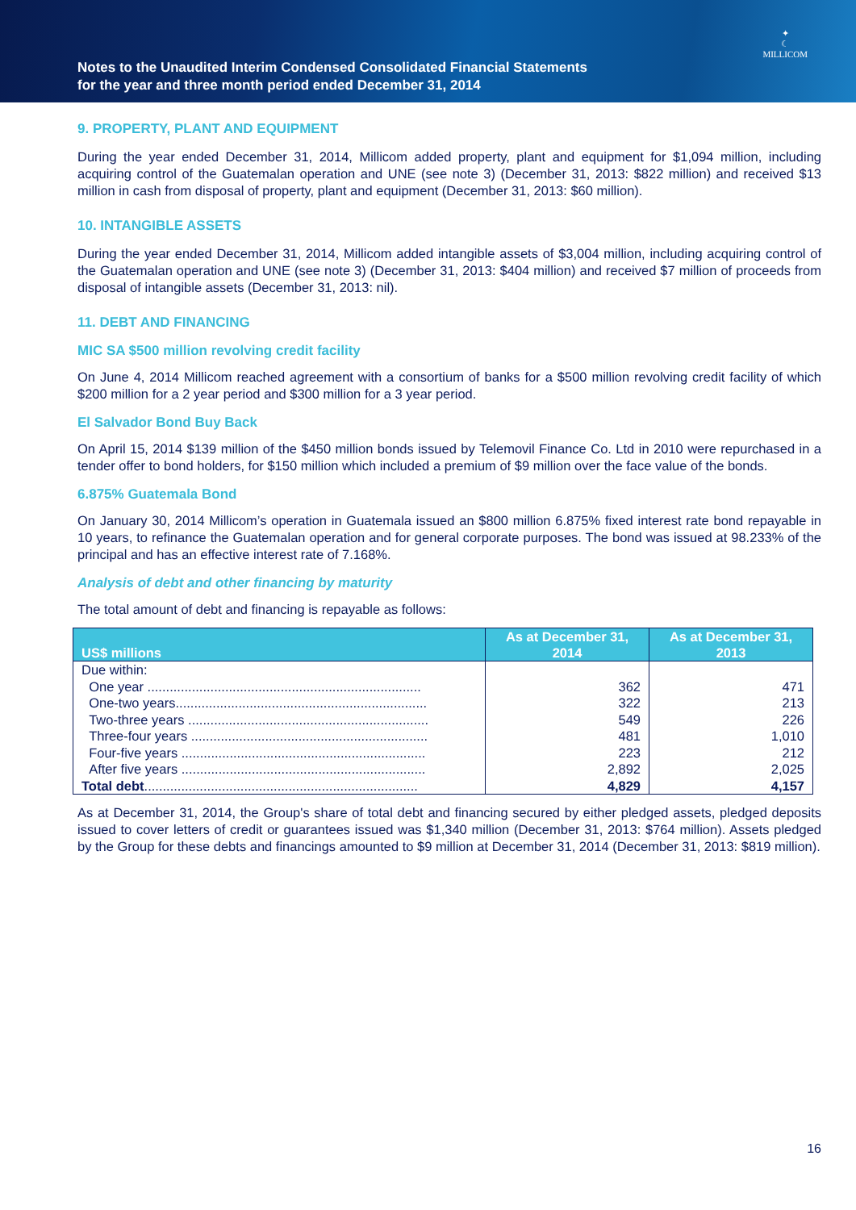Notes to the Unaudited Interim Condensed Consolidated Financial Statements
for the year and three month period ended December 31, 2014
✦
☾
MILLICOM
9. PROPERTY, PLANT AND EQUIPMENT
During the year ended December 31, 2014, Millicom added property, plant and equipment for $1,094 million, including acquiring control of the Guatemalan operation and UNE (see note 3) (December 31, 2013: $822 million) and received $13 million in cash from disposal of property, plant and equipment (December 31, 2013: $60 million).
10. INTANGIBLE ASSETS
During the year ended December 31, 2014, Millicom added intangible assets of $3,004 million, including acquiring control of the Guatemalan operation and UNE (see note 3) (December 31, 2013: $404 million) and received $7 million of proceeds from disposal of intangible assets (December 31, 2013: nil).
11. DEBT AND FINANCING
MIC SA $500 million revolving credit facility
On June 4, 2014 Millicom reached agreement with a consortium of banks for a $500 million revolving credit facility of which $200 million for a 2 year period and $300 million for a 3 year period.
El Salvador Bond Buy Back
On April 15, 2014 $139 million of the $450 million bonds issued by Telemovil Finance Co. Ltd in 2010 were repurchased in a tender offer to bond holders, for $150 million which included a premium of $9 million over the face value of the bonds.
6.875% Guatemala Bond
On January 30, 2014 Millicom’s operation in Guatemala issued an $800 million 6.875% fixed interest rate bond repayable in 10 years, to refinance the Guatemalan operation and for general corporate purposes. The bond was issued at 98.233% of the principal and has an effective interest rate of 7.168%.
Analysis of debt and other financing by maturity
The total amount of debt and financing is repayable as follows:
| US$ millions | As at December 31, 2014 | As at December 31, 2013 |
| --- | --- | --- |
| Due within: | | |
| One year .......................................................................... | 362 | 471 |
| One-two years.................................................................... | 322 | 213 |
| Two-three years ................................................................. | 549 | 226 |
| Three-four years ................................................................ | 481 | 1,010 |
| Four-five years .................................................................. | 223 | 212 |
| After five years .................................................................. | 2,892 | 2,025 |
| Total debt .......................................................................... | 4,829 | 4,157 |
As at December 31, 2014, the Group's share of total debt and financing secured by either pledged assets, pledged deposits issued to cover letters of credit or guarantees issued was $1,340 million (December 31, 2013: $764 million). Assets pledged by the Group for these debts and financings amounted to $9 million at December 31, 2014 (December 31, 2013: $819 million).
16